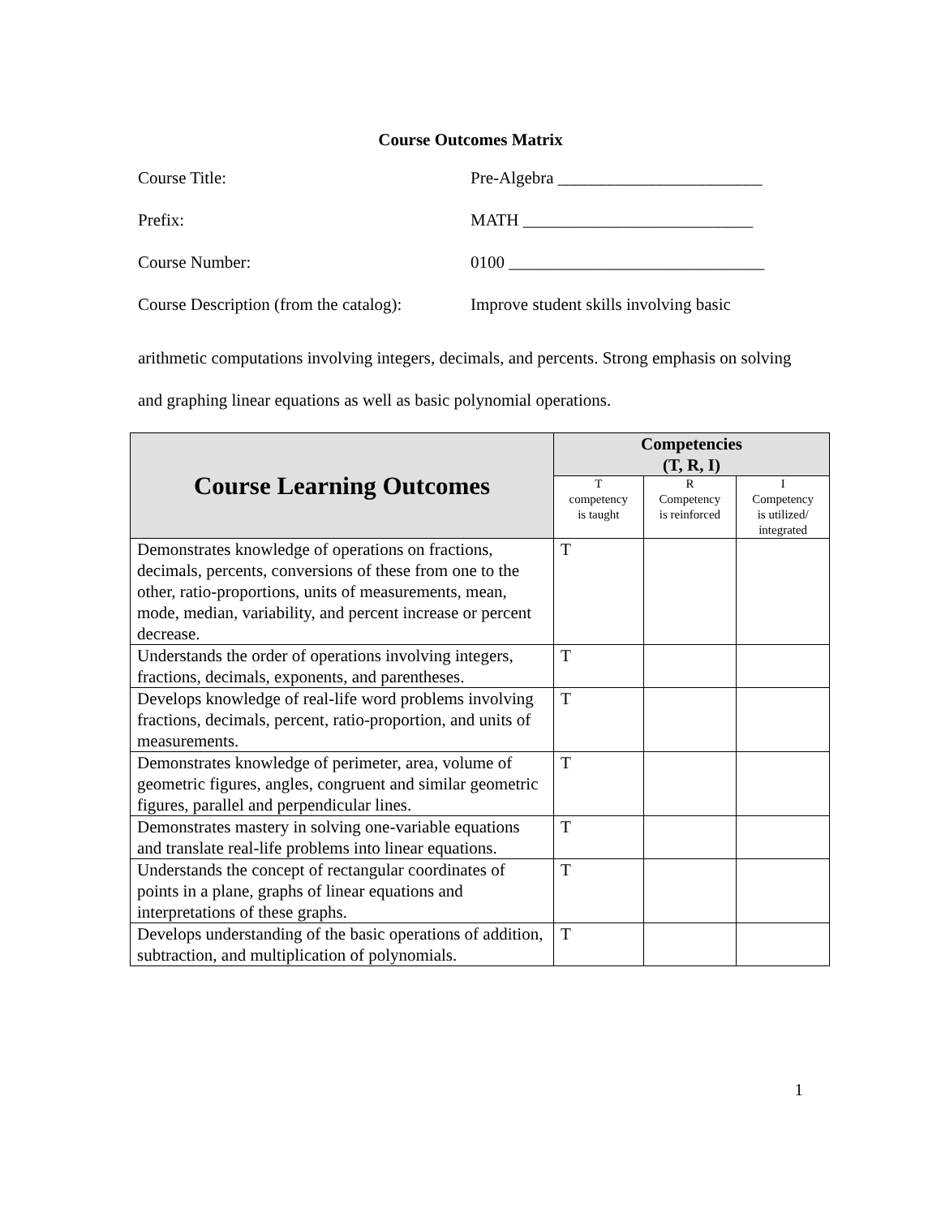Course Outcomes Matrix
Course Title: Pre-Algebra ________________________
Prefix: MATH ___________________________
Course Number: 0100 ______________________________
Course Description (from the catalog):
Improve student skills involving basic
arithmetic computations involving integers, decimals, and percents. Strong emphasis on solving and graphing linear equations as well as basic polynomial operations.
| Course Learning Outcomes | Competencies (T, R, I) | | |
| --- | --- | --- | --- |
| | T competency is taught | R Competency is reinforced | I Competency is utilized/ integrated |
| Demonstrates knowledge of operations on fractions, decimals, percents, conversions of these from one to the other, ratio-proportions, units of measurements, mean, mode, median, variability, and percent increase or percent decrease. | T | | |
| Understands the order of operations involving integers, fractions, decimals, exponents, and parentheses. | T | | |
| Develops knowledge of real-life word problems involving fractions, decimals, percent, ratio-proportion, and units of measurements. | T | | |
| Demonstrates knowledge of perimeter, area, volume of geometric figures, angles, congruent and similar geometric figures, parallel and perpendicular lines. | T | | |
| Demonstrates mastery in solving one-variable equations and translate real-life problems into linear equations. | T | | |
| Understands the concept of rectangular coordinates of points in a plane, graphs of linear equations and interpretations of these graphs. | T | | |
| Develops understanding of the basic operations of addition, subtraction, and multiplication of polynomials. | T | | |
1